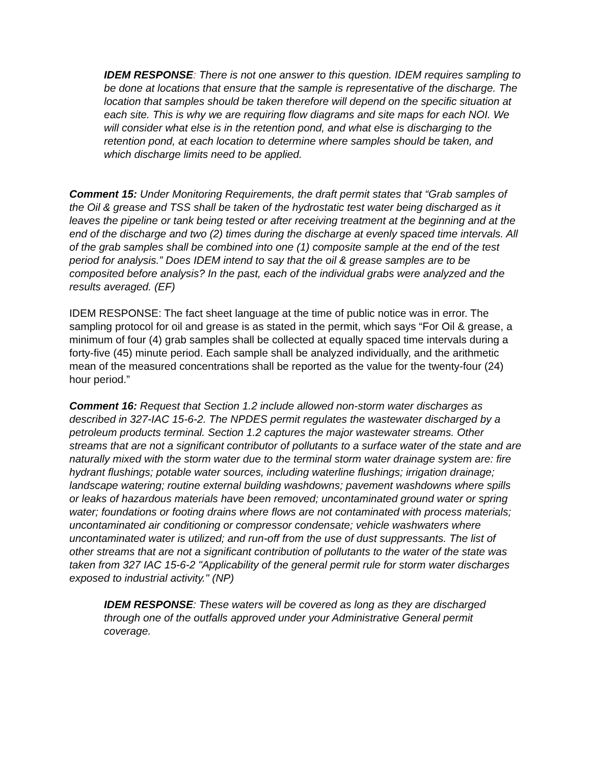IDEM RESPONSE: There is not one answer to this question. IDEM requires sampling to be done at locations that ensure that the sample is representative of the discharge. The location that samples should be taken therefore will depend on the specific situation at each site. This is why we are requiring flow diagrams and site maps for each NOI. We will consider what else is in the retention pond, and what else is discharging to the retention pond, at each location to determine where samples should be taken, and which discharge limits need to be applied.
Comment 15: Under Monitoring Requirements, the draft permit states that “Grab samples of the Oil & grease and TSS shall be taken of the hydrostatic test water being discharged as it leaves the pipeline or tank being tested or after receiving treatment at the beginning and at the end of the discharge and two (2) times during the discharge at evenly spaced time intervals. All of the grab samples shall be combined into one (1) composite sample at the end of the test period for analysis.” Does IDEM intend to say that the oil & grease samples are to be composited before analysis? In the past, each of the individual grabs were analyzed and the results averaged. (EF)
IDEM RESPONSE: The fact sheet language at the time of public notice was in error. The sampling protocol for oil and grease is as stated in the permit, which says “For Oil & grease, a minimum of four (4) grab samples shall be collected at equally spaced time intervals during a forty-five (45) minute period. Each sample shall be analyzed individually, and the arithmetic mean of the measured concentrations shall be reported as the value for the twenty-four (24) hour period.”
Comment 16: Request that Section 1.2 include allowed non-storm water discharges as described in 327-IAC 15-6-2. The NPDES permit regulates the wastewater discharged by a petroleum products terminal. Section 1.2 captures the major wastewater streams. Other streams that are not a significant contributor of pollutants to a surface water of the state and are naturally mixed with the storm water due to the terminal storm water drainage system are: fire hydrant flushings; potable water sources, including waterline flushings; irrigation drainage; landscape watering; routine external building washdowns; pavement washdowns where spills or leaks of hazardous materials have been removed; uncontaminated ground water or spring water; foundations or footing drains where flows are not contaminated with process materials; uncontaminated air conditioning or compressor condensate; vehicle washwaters where uncontaminated water is utilized; and run-off from the use of dust suppressants. The list of other streams that are not a significant contribution of pollutants to the water of the state was taken from 327 IAC 15-6-2 "Applicability of the general permit rule for storm water discharges exposed to industrial activity." (NP)
IDEM RESPONSE: These waters will be covered as long as they are discharged through one of the outfalls approved under your Administrative General permit coverage.